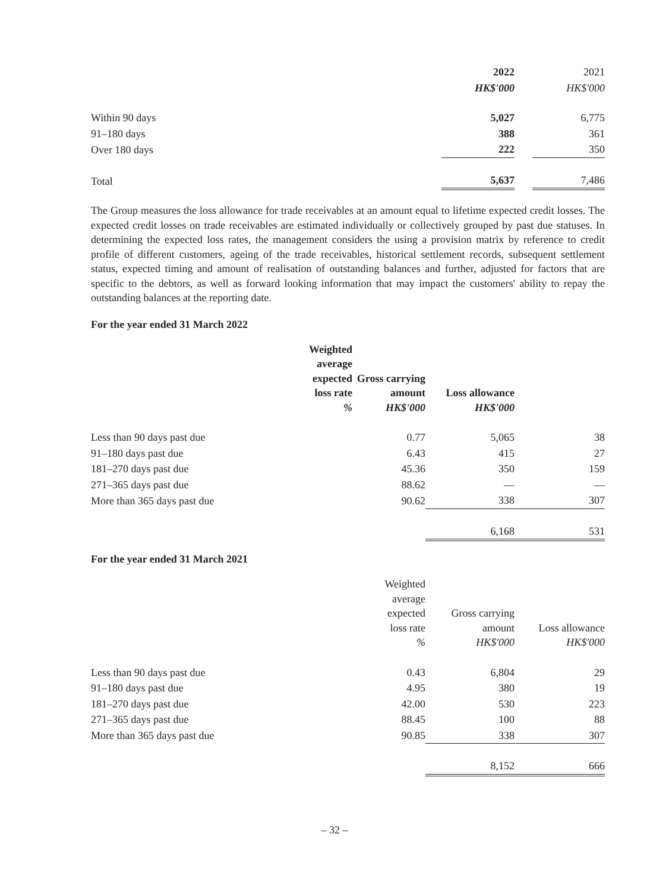| | 2022 | | 2021 |
| --- | --- | --- | --- |
| | HK$'000 | | HK$'000 |
| Within 90 days | 5,027 | | 6,775 |
| 91–180 days | 388 | | 361 |
| Over 180 days | 222 | | 350 |
| Total | 5,637 | | 7,486 |
The Group measures the loss allowance for trade receivables at an amount equal to lifetime expected credit losses. The expected credit losses on trade receivables are estimated individually or collectively grouped by past due statuses. In determining the expected loss rates, the management considers the using a provision matrix by reference to credit profile of different customers, ageing of the trade receivables, historical settlement records, subsequent settlement status, expected timing and amount of realisation of outstanding balances and further, adjusted for factors that are specific to the debtors, as well as forward looking information that may impact the customers' ability to repay the outstanding balances at the reporting date.
For the year ended 31 March 2022
| Weighted average expected loss rate % | Gross carrying amount HK$'000 | Loss allowance HK$'000 | |
| --- | --- | --- | --- |
| Less than 90 days past due | 0.77 | 5,065 | 38 |
| 91–180 days past due | 6.43 | 415 | 27 |
| 181–270 days past due | 45.36 | 350 | 159 |
| 271–365 days past due | 88.62 | — | — |
| More than 365 days past due | 90.62 | 338 | 307 |
| | | 6,168 | 531 |
For the year ended 31 March 2021
| | Weighted average expected loss rate % | Gross carrying amount HK$'000 | Loss allowance HK$'000 |
| --- | --- | --- | --- |
| Less than 90 days past due | 0.43 | 6,804 | 29 |
| 91–180 days past due | 4.95 | 380 | 19 |
| 181–270 days past due | 42.00 | 530 | 223 |
| 271–365 days past due | 88.45 | 100 | 88 |
| More than 365 days past due | 90.85 | 338 | 307 |
| | | 8,152 | 666 |
– 32 –